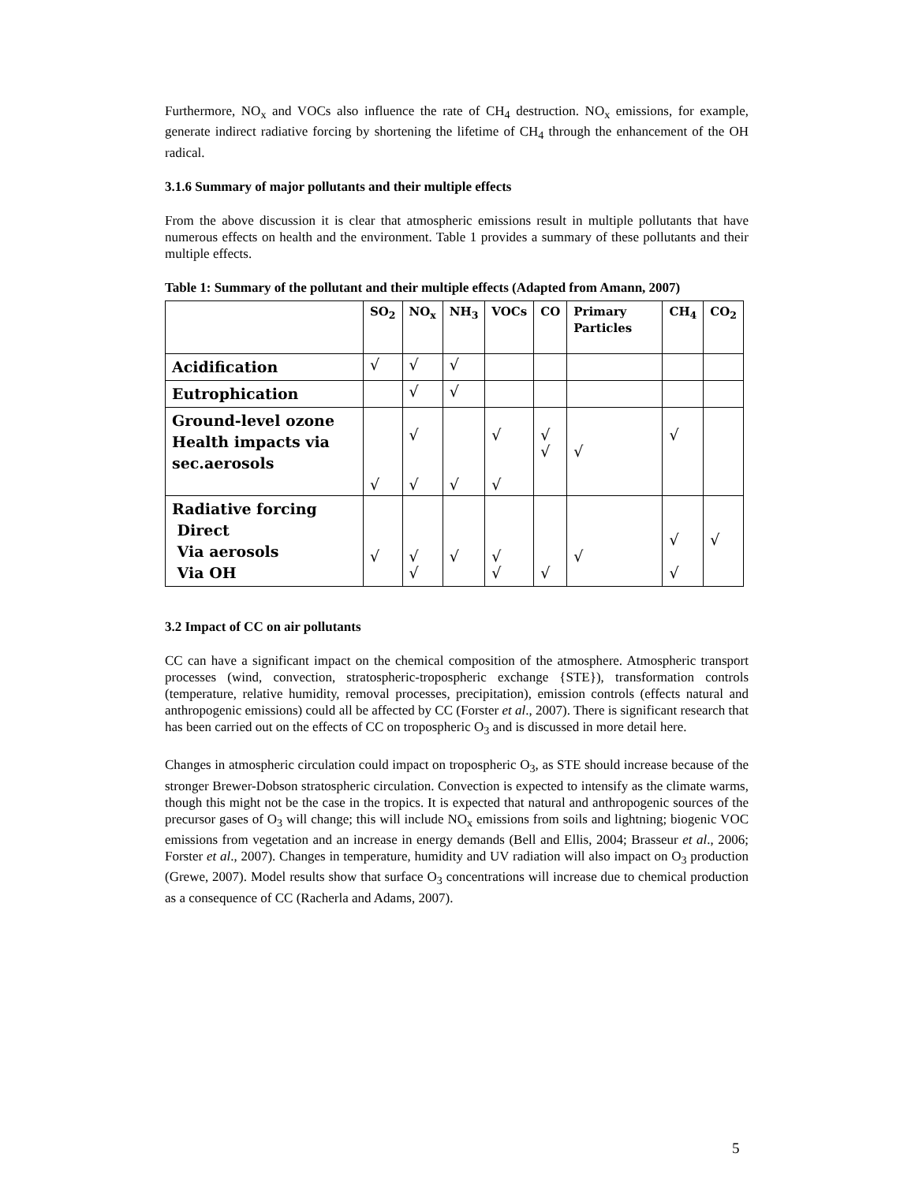Furthermore, NO<sub>x</sub> and VOCs also influence the rate of CH<sub>4</sub> destruction. NO<sub>x</sub> emissions, for example, generate indirect radiative forcing by shortening the lifetime of CH<sub>4</sub> through the enhancement of the OH radical.
3.1.6 Summary of major pollutants and their multiple effects
From the above discussion it is clear that atmospheric emissions result in multiple pollutants that have numerous effects on health and the environment. Table 1 provides a summary of these pollutants and their multiple effects.
Table 1: Summary of the pollutant and their multiple effects (Adapted from Amann, 2007)
| | SO<sub>2</sub> | NO<sub>x</sub> | NH<sub>3</sub> | VOCs | CO | Primary Particles | CH<sub>4</sub> | CO<sub>2</sub> |
| --- | --- | --- | --- | --- | --- | --- | --- | --- |
| Acidification | √ | √ | √ | | | | | |
| Eutrophication | | √ | √ | | | | | |
| Ground-level ozone Health impacts via sec.aerosols | √ | √ √ | √ | √ √ | √ √ | √ | √ | |
| Radiative forcing Direct Via aerosols Via OH | √ | √ √ | √ | √ √ | √ | √ | √ √ | √ |
3.2 Impact of CC on air pollutants
CC can have a significant impact on the chemical composition of the atmosphere. Atmospheric transport processes (wind, convection, stratospheric-tropospheric exchange {STE}), transformation controls (temperature, relative humidity, removal processes, precipitation), emission controls (effects natural and anthropogenic emissions) could all be affected by CC (Forster et al., 2007). There is significant research that has been carried out on the effects of CC on tropospheric O<sub>3</sub> and is discussed in more detail here.
Changes in atmospheric circulation could impact on tropospheric O<sub>3</sub>, as STE should increase because of the stronger Brewer-Dobson stratospheric circulation. Convection is expected to intensify as the climate warms, though this might not be the case in the tropics. It is expected that natural and anthropogenic sources of the precursor gases of O<sub>3</sub> will change; this will include NO<sub>x</sub> emissions from soils and lightning; biogenic VOC emissions from vegetation and an increase in energy demands (Bell and Ellis, 2004; Brasseur et al., 2006; Forster et al., 2007). Changes in temperature, humidity and UV radiation will also impact on O<sub>3</sub> production (Grewe, 2007). Model results show that surface O<sub>3</sub> concentrations will increase due to chemical production as a consequence of CC (Racherla and Adams, 2007).
5